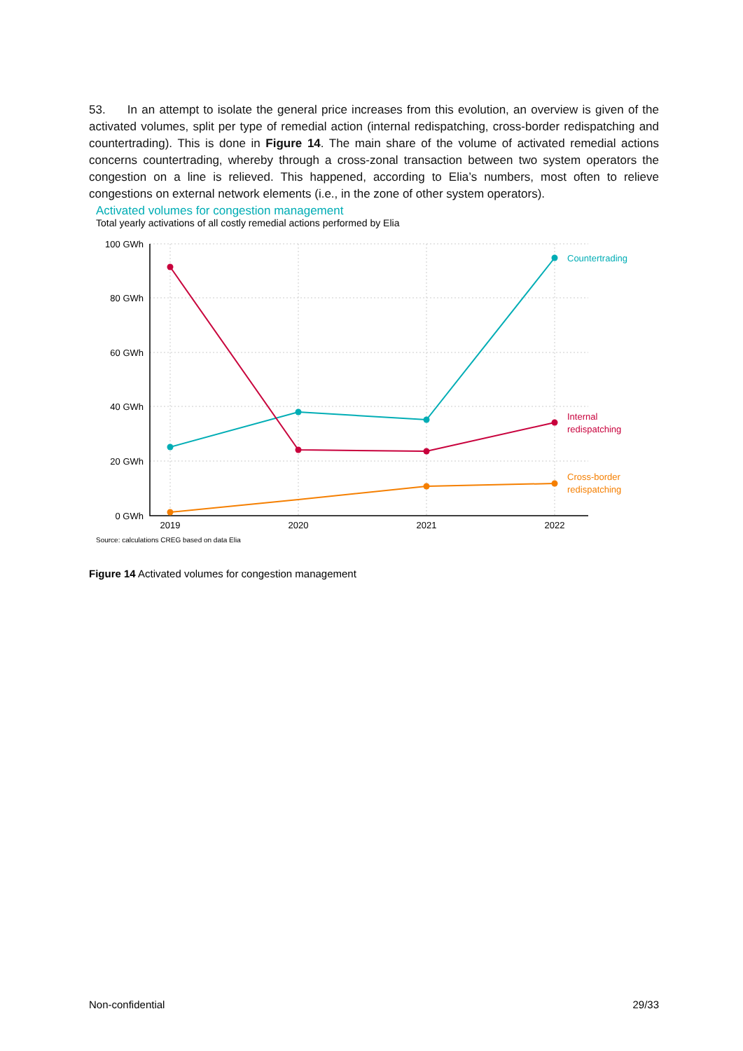53. In an attempt to isolate the general price increases from this evolution, an overview is given of the activated volumes, split per type of remedial action (internal redispatching, cross-border redispatching and countertrading). This is done in Figure 14. The main share of the volume of activated remedial actions concerns countertrading, whereby through a cross-zonal transaction between two system operators the congestion on a line is relieved. This happened, according to Elia’s numbers, most often to relieve congestions on external network elements (i.e., in the zone of other system operators).
Activated volumes for congestion management
Total yearly activations of all costly remedial actions performed by Elia
100 GWh
80 GWh
60 GWh
40 GWh
20 GWh
0 GWh
2019
2020
2021
2022
Countertrading
Internal
redispatching
Cross-border
redispatching
Source: calculations CREG based on data Elia
Figure 14 Activated volumes for congestion management
Non-confidential 29/33